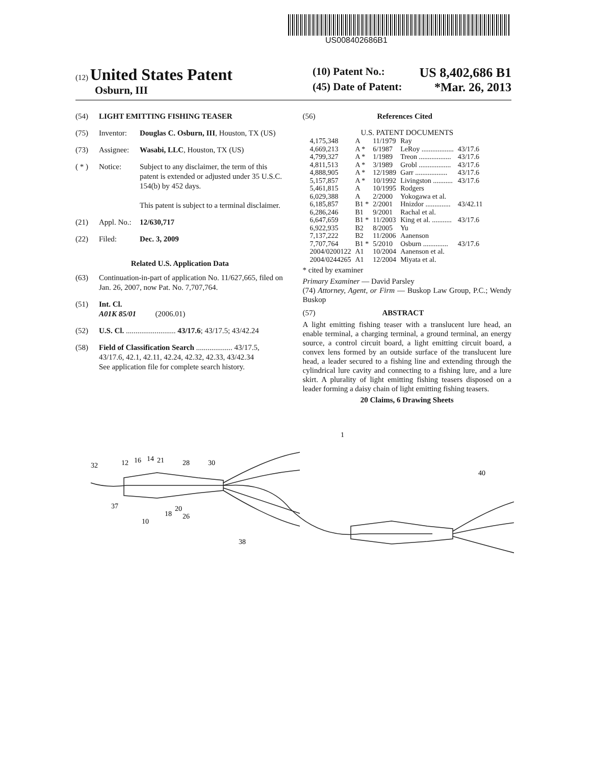US008402686B1
(12) United States Patent
Osburn, III
(10) Patent No.: US 8,402,686 B1
(45) Date of Patent: *Mar. 26, 2013
(54) LIGHT EMITTING FISHING TEASER
(75) Inventor: Douglas C. Osburn, III, Houston, TX (US)
(73) Assignee: Wasabi, LLC, Houston, TX (US)
( * ) Notice: Subject to any disclaimer, the term of this patent is extended or adjusted under 35 U.S.C. 154(b) by 452 days.
This patent is subject to a terminal disclaimer.
(21) Appl. No.: 12/630,717
(22) Filed: Dec. 3, 2009
Related U.S. Application Data
(63) Continuation-in-part of application No. 11/627,665, filed on Jan. 26, 2007, now Pat. No. 7,707,764.
(51) Int. Cl.
A01K 85/01 (2006.01)
(52) U.S. Cl. .......................... 43/17.6; 43/17.5; 43/42.24
(58) Field of Classification Search ................... 43/17.5, 43/17.6, 42.1, 42.11, 42.24, 42.32, 42.33, 43/42.34
See application file for complete search history.
(56) References Cited
U.S. PATENT DOCUMENTS
| 4,175,348 | A | 11/1979 | Ray | |
| 4,669,213 | A * | 6/1987 | LeRoy .................. | 43/17.6 |
| 4,799,327 | A * | 1/1989 | Treon .................. | 43/17.6 |
| 4,811,513 | A * | 3/1989 | Grobl .................. | 43/17.6 |
| 4,888,905 | A * | 12/1989 | Garr .................. | 43/17.6 |
| 5,157,857 | A * | 10/1992 | Livingston ........... | 43/17.6 |
| 5,461,815 | A | 10/1995 | Rodgers | |
| 6,029,388 | A | 2/2000 | Yokogawa et al. | |
| 6,185,857 | B1 * | 2/2001 | Hnizdor .............. | 43/42.11 |
| 6,286,246 | B1 | 9/2001 | Rachal et al. | |
| 6,647,659 | B1 * | 11/2003 | King et al. ........... | 43/17.6 |
| 6,922,935 | B2 | 8/2005 | Yu | |
| 7,137,222 | B2 | 11/2006 | Aanenson | |
| 7,707,764 | B1 * | 5/2010 | Osburn .............. | 43/17.6 |
| 2004/0200122 | A1 | 10/2004 | Aanenson et al. | |
| 2004/0244265 | A1 | 12/2004 | Miyata et al. | |
* cited by examiner
Primary Examiner — David Parsley
(74) Attorney, Agent, or Firm — Buskop Law Group, P.C.; Wendy Buskop
(57) ABSTRACT
A light emitting fishing teaser with a translucent lure head, an enable terminal, a charging terminal, a ground terminal, an energy source, a control circuit board, a light emitting circuit board, a convex lens formed by an outside surface of the translucent lure head, a leader secured to a fishing line and extending through the cylindrical lure cavity and connecting to a fishing lure, and a lure skirt. A plurality of light emitting fishing teasers disposed on a leader forming a daisy chain of light emitting fishing teasers.
20 Claims, 6 Drawing Sheets
1
32
12
16
14
21
28
30
37
10
18
20
26
38
40